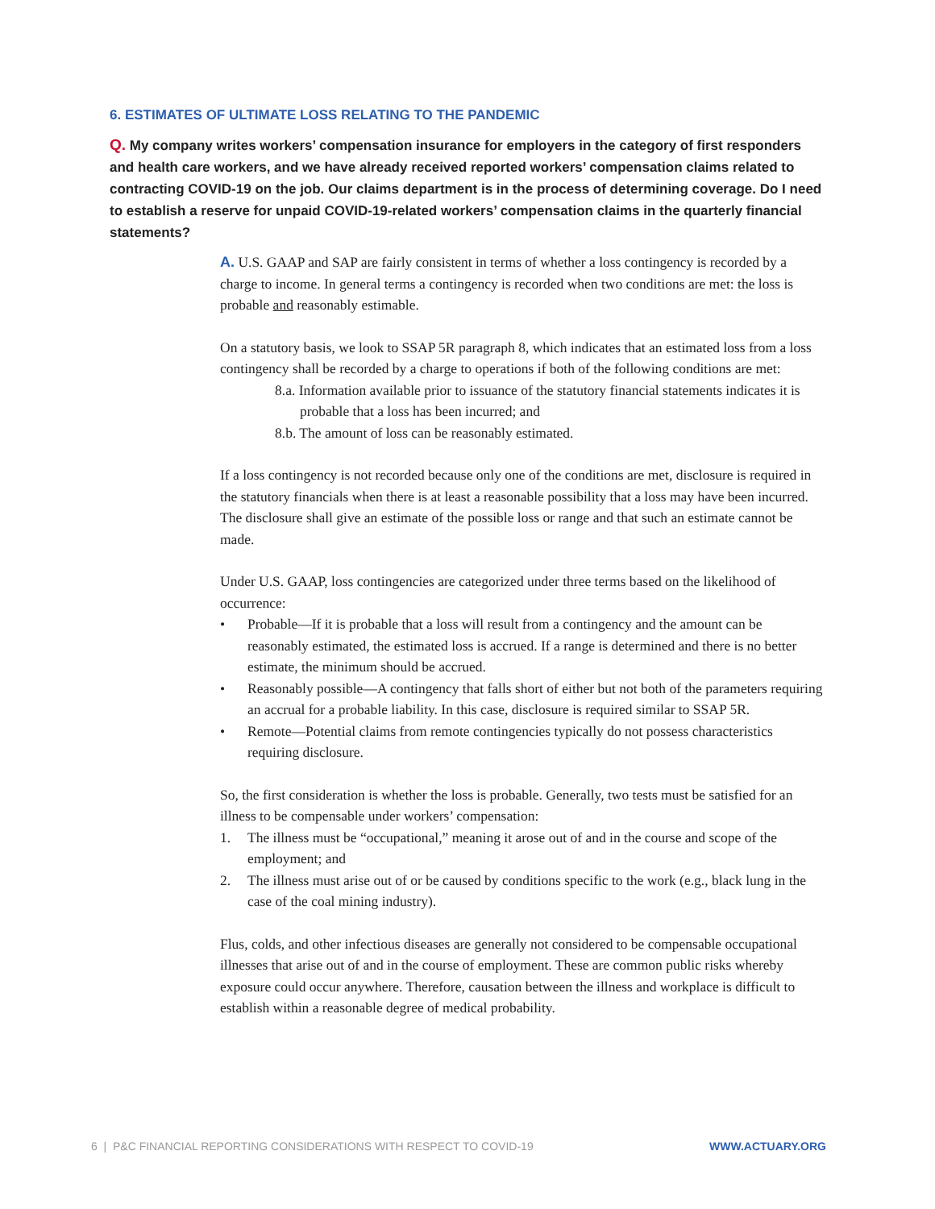6. ESTIMATES OF ULTIMATE LOSS RELATING TO THE PANDEMIC
Q. My company writes workers’ compensation insurance for employers in the category of first responders and health care workers, and we have already received reported workers’ compensation claims related to contracting COVID-19 on the job. Our claims department is in the process of determining coverage. Do I need to establish a reserve for unpaid COVID-19-related workers’ compensation claims in the quarterly financial statements?
A. U.S. GAAP and SAP are fairly consistent in terms of whether a loss contingency is recorded by a charge to income. In general terms a contingency is recorded when two conditions are met: the loss is probable and reasonably estimable.
On a statutory basis, we look to SSAP 5R paragraph 8, which indicates that an estimated loss from a loss contingency shall be recorded by a charge to operations if both of the following conditions are met:
8.a. Information available prior to issuance of the statutory financial statements indicates it is probable that a loss has been incurred; and
8.b. The amount of loss can be reasonably estimated.
If a loss contingency is not recorded because only one of the conditions are met, disclosure is required in the statutory financials when there is at least a reasonable possibility that a loss may have been incurred. The disclosure shall give an estimate of the possible loss or range and that such an estimate cannot be made.
Under U.S. GAAP, loss contingencies are categorized under three terms based on the likelihood of occurrence:
• Probable—If it is probable that a loss will result from a contingency and the amount can be reasonably estimated, the estimated loss is accrued. If a range is determined and there is no better estimate, the minimum should be accrued.
• Reasonably possible—A contingency that falls short of either but not both of the parameters requiring an accrual for a probable liability. In this case, disclosure is required similar to SSAP 5R.
• Remote—Potential claims from remote contingencies typically do not possess characteristics requiring disclosure.
So, the first consideration is whether the loss is probable. Generally, two tests must be satisfied for an illness to be compensable under workers’ compensation:
1. The illness must be “occupational,” meaning it arose out of and in the course and scope of the employment; and
2. The illness must arise out of or be caused by conditions specific to the work (e.g., black lung in the case of the coal mining industry).
Flus, colds, and other infectious diseases are generally not considered to be compensable occupational illnesses that arise out of and in the course of employment. These are common public risks whereby exposure could occur anywhere. Therefore, causation between the illness and workplace is difficult to establish within a reasonable degree of medical probability.
6 | P&C FINANCIAL REPORTING CONSIDERATIONS WITH RESPECT TO COVID-19 WWW.ACTUARY.ORG